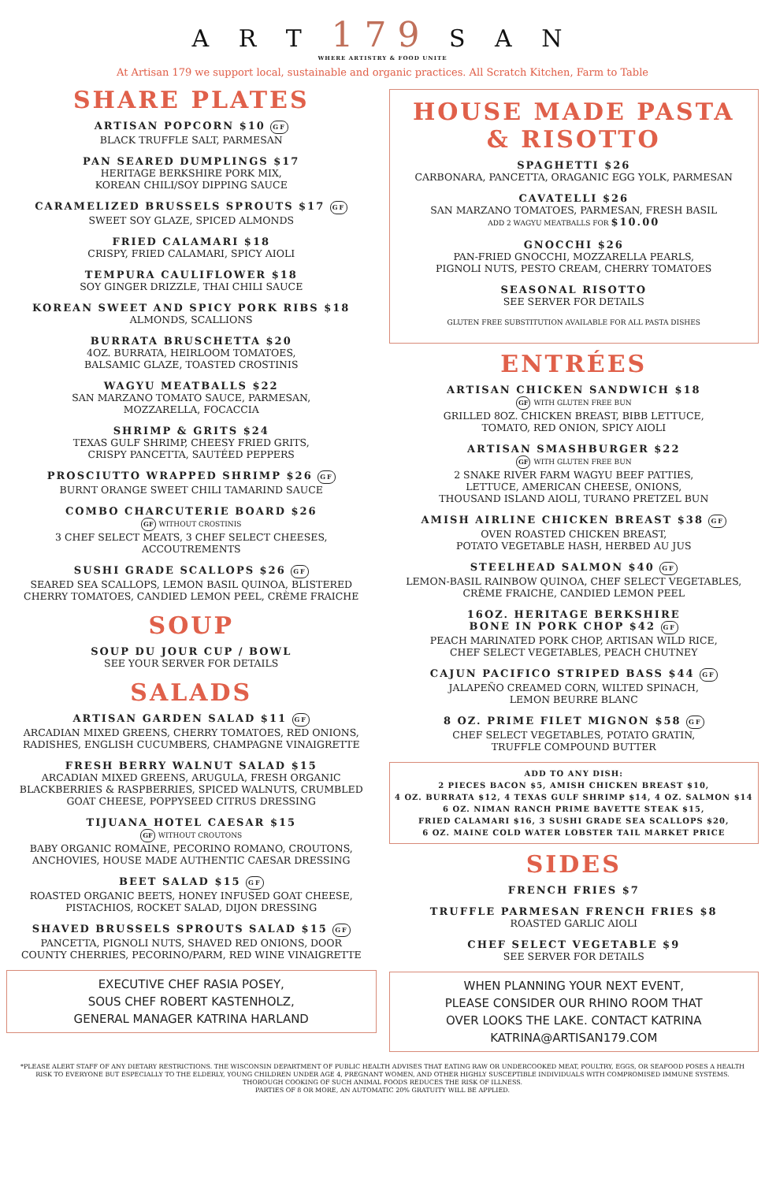A R T 179 S A N
WHERE ARTISTRY & FOOD UNITE
At Artisan 179 we support local, sustainable and organic practices. All Scratch Kitchen, Farm to Table
SHARE PLATES
ARTISAN POPCORN $10 GF
BLACK TRUFFLE SALT, PARMESAN
PAN SEARED DUMPLINGS $17
HERITAGE BERKSHIRE PORK MIX,
KOREAN CHILI/SOY DIPPING SAUCE
CARAMELIZED BRUSSELS SPROUTS $17 GF
SWEET SOY GLAZE, SPICED ALMONDS
FRIED CALAMARI $18
CRISPY, FRIED CALAMARI, SPICY AIOLI
TEMPURA CAULIFLOWER $18
SOY GINGER DRIZZLE, THAI CHILI SAUCE
KOREAN SWEET AND SPICY PORK RIBS $18
ALMONDS, SCALLIONS
BURRATA BRUSCHETTA $20
4OZ. BURRATA, HEIRLOOM TOMATOES,
BALSAMIC GLAZE, TOASTED CROSTINIS
WAGYU MEATBALLS $22
SAN MARZANO TOMATO SAUCE, PARMESAN,
MOZZARELLA, FOCACCIA
SHRIMP & GRITS $24
TEXAS GULF SHRIMP, CHEESY FRIED GRITS,
CRISPY PANCETTA, SAUTÉED PEPPERS
PROSCIUTTO WRAPPED SHRIMP $26 GF
BURNT ORANGE SWEET CHILI TAMARIND SAUCE
COMBO CHARCUTERIE BOARD $26
GF WITHOUT CROSTINIS
3 CHEF SELECT MEATS, 3 CHEF SELECT CHEESES,
ACCOUTREMENTS
SUSHI GRADE SCALLOPS $26 GF
SEARED SEA SCALLOPS, LEMON BASIL QUINOA, BLISTERED
CHERRY TOMATOES, CANDIED LEMON PEEL, CRÈME FRAICHE
SOUP
SOUP DU JOUR CUP / BOWL
SEE YOUR SERVER FOR DETAILS
SALADS
ARTISAN GARDEN SALAD $11 GF
ARCADIAN MIXED GREENS, CHERRY TOMATOES, RED ONIONS,
RADISHES, ENGLISH CUCUMBERS, CHAMPAGNE VINAIGRETTE
FRESH BERRY WALNUT SALAD $15
ARCADIAN MIXED GREENS, ARUGULA, FRESH ORGANIC
BLACKBERRIES & RASPBERRIES, SPICED WALNUTS, CRUMBLED
GOAT CHEESE, POPPYSEED CITRUS DRESSING
TIJUANA HOTEL CAESAR $15
GF WITHOUT CROUTONS
BABY ORGANIC ROMAINE, PECORINO ROMANO, CROUTONS,
ANCHOVIES, HOUSE MADE AUTHENTIC CAESAR DRESSING
BEET SALAD $15 GF
ROASTED ORGANIC BEETS, HONEY INFUSED GOAT CHEESE,
PISTACHIOS, ROCKET SALAD, DIJON DRESSING
SHAVED BRUSSELS SPROUTS SALAD $15 GF
PANCETTA, PIGNOLI NUTS, SHAVED RED ONIONS, DOOR
COUNTY CHERRIES, PECORINO/PARM, RED WINE VINAIGRETTE
EXECUTIVE CHEF RASIA POSEY,
SOUS CHEF ROBERT KASTENHOLZ,
GENERAL MANAGER KATRINA HARLAND
HOUSE MADE PASTA
& RISOTTO
SPAGHETTI $26
CARBONARA, PANCETTA, ORAGANIC EGG YOLK, PARMESAN
CAVATELLI $26
SAN MARZANO TOMATOES, PARMESAN, FRESH BASIL
ADD 2 WAGYU MEATBALLS FOR $10.00
GNOCCHI $26
PAN-FRIED GNOCCHI, MOZZARELLA PEARLS,
PIGNOLI NUTS, PESTO CREAM, CHERRY TOMATOES
SEASONAL RISOTTO
SEE SERVER FOR DETAILS
GLUTEN FREE SUBSTITUTION AVAILABLE FOR ALL PASTA DISHES
ENTRÉES
ARTISAN CHICKEN SANDWICH $18
GF WITH GLUTEN FREE BUN
GRILLED 8OZ. CHICKEN BREAST, BIBB LETTUCE,
TOMATO, RED ONION, SPICY AIOLI
ARTISAN SMASHBURGER $22
GF WITH GLUTEN FREE BUN
2 SNAKE RIVER FARM WAGYU BEEF PATTIES,
LETTUCE, AMERICAN CHEESE, ONIONS,
THOUSAND ISLAND AIOLI, TURANO PRETZEL BUN
AMISH AIRLINE CHICKEN BREAST $38 GF
OVEN ROASTED CHICKEN BREAST,
POTATO VEGETABLE HASH, HERBED AU JUS
STEELHEAD SALMON $40 GF
LEMON-BASIL RAINBOW QUINOA, CHEF SELECT VEGETABLES,
CRÈME FRAICHE, CANDIED LEMON PEEL
16OZ. HERITAGE BERKSHIRE
BONE IN PORK CHOP $42 GF
PEACH MARINATED PORK CHOP, ARTISAN WILD RICE,
CHEF SELECT VEGETABLES, PEACH CHUTNEY
CAJUN PACIFICO STRIPED BASS $44 GF
JALAPEÑO CREAMED CORN, WILTED SPINACH,
LEMON BEURRE BLANC
8 OZ. PRIME FILET MIGNON $58 GF
CHEF SELECT VEGETABLES, POTATO GRATIN,
TRUFFLE COMPOUND BUTTER
ADD TO ANY DISH:
2 PIECES BACON $5, AMISH CHICKEN BREAST $10,
4 OZ. BURRATA $12, 4 TEXAS GULF SHRIMP $14, 4 OZ. SALMON $14
6 OZ. NIMAN RANCH PRIME BAVETTE STEAK $15,
FRIED CALAMARI $16, 3 SUSHI GRADE SEA SCALLOPS $20,
6 OZ. MAINE COLD WATER LOBSTER TAIL MARKET PRICE
SIDES
FRENCH FRIES $7
TRUFFLE PARMESAN FRENCH FRIES $8
ROASTED GARLIC AIOLI
CHEF SELECT VEGETABLE $9
SEE SERVER FOR DETAILS
WHEN PLANNING YOUR NEXT EVENT,
PLEASE CONSIDER OUR RHINO ROOM THAT
OVER LOOKS THE LAKE. CONTACT KATRINA
KATRINA@ARTISAN179.COM
*PLEASE ALERT STAFF OF ANY DIETARY RESTRICTIONS. THE WISCONSIN DEPARTMENT OF PUBLIC HEALTH ADVISES THAT EATING RAW OR UNDERCOOKED MEAT, POULTRY, EGGS, OR SEAFOOD POSES A HEALTH RISK TO EVERYONE BUT ESPECIALLY TO THE ELDERLY, YOUNG CHILDREN UNDER AGE 4, PREGNANT WOMEN, AND OTHER HIGHLY SUSCEPTIBLE INDIVIDUALS WITH COMPROMISED IMMUNE SYSTEMS. THOROUGH COOKING OF SUCH ANIMAL FOODS REDUCES THE RISK OF ILLNESS.
PARTIES OF 8 OR MORE, AN AUTOMATIC 20% GRATUITY WILL BE APPLIED.